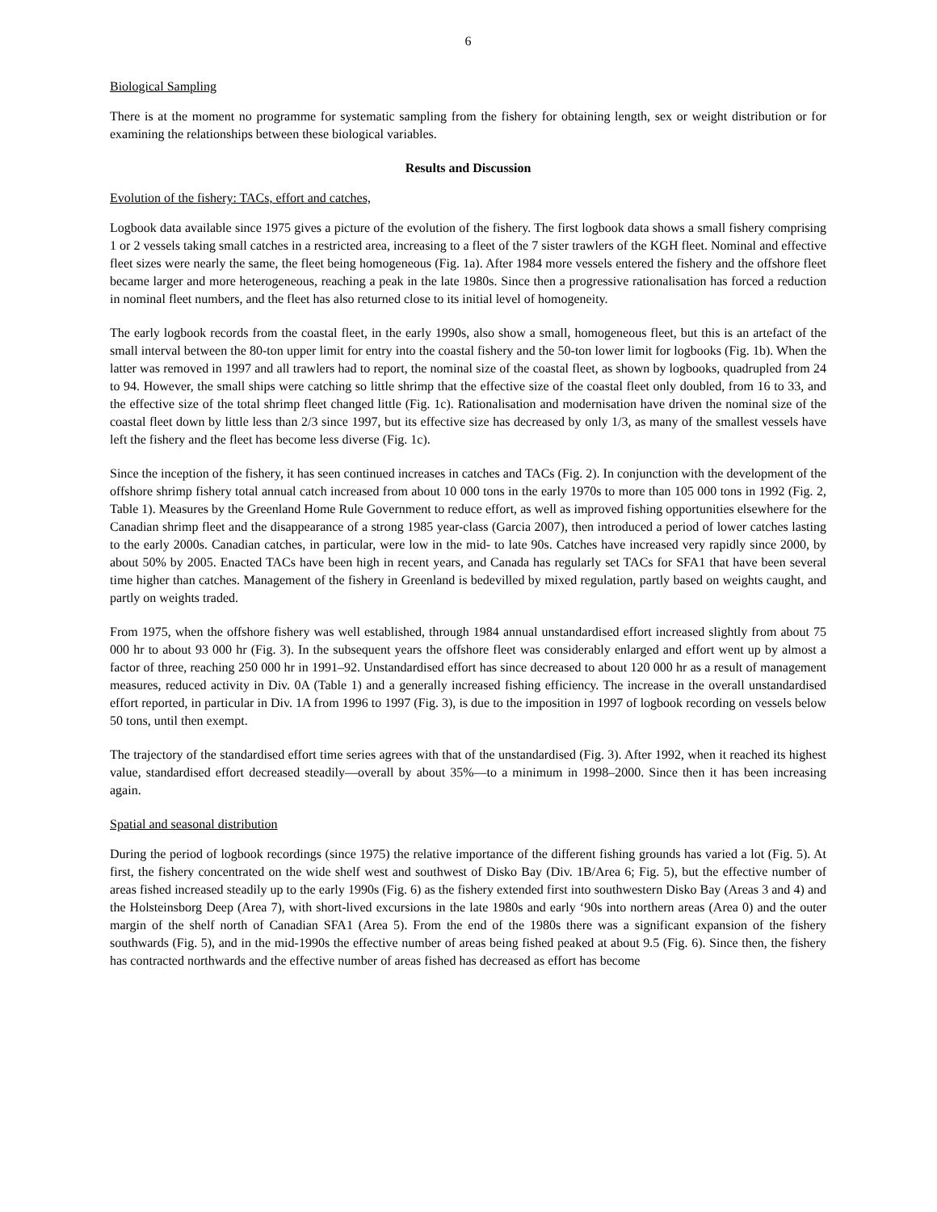6
Biological Sampling
There is at the moment no programme for systematic sampling from the fishery for obtaining length, sex or weight distribution or for examining the relationships between these biological variables.
Results and Discussion
Evolution of the fishery: TACs, effort and catches,
Logbook data available since 1975 gives a picture of the evolution of the fishery. The first logbook data shows a small fishery comprising 1 or 2 vessels taking small catches in a restricted area, increasing to a fleet of the 7 sister trawlers of the KGH fleet. Nominal and effective fleet sizes were nearly the same, the fleet being homogeneous (Fig. 1a). After 1984 more vessels entered the fishery and the offshore fleet became larger and more heterogeneous, reaching a peak in the late 1980s. Since then a progressive rationalisation has forced a reduction in nominal fleet numbers, and the fleet has also returned close to its initial level of homogeneity.
The early logbook records from the coastal fleet, in the early 1990s, also show a small, homogeneous fleet, but this is an artefact of the small interval between the 80-ton upper limit for entry into the coastal fishery and the 50-ton lower limit for logbooks (Fig. 1b). When the latter was removed in 1997 and all trawlers had to report, the nominal size of the coastal fleet, as shown by logbooks, quadrupled from 24 to 94. However, the small ships were catching so little shrimp that the effective size of the coastal fleet only doubled, from 16 to 33, and the effective size of the total shrimp fleet changed little (Fig. 1c). Rationalisation and modernisation have driven the nominal size of the coastal fleet down by little less than 2/3 since 1997, but its effective size has decreased by only 1/3, as many of the smallest vessels have left the fishery and the fleet has become less diverse (Fig. 1c).
Since the inception of the fishery, it has seen continued increases in catches and TACs (Fig. 2). In conjunction with the development of the offshore shrimp fishery total annual catch increased from about 10 000 tons in the early 1970s to more than 105 000 tons in 1992 (Fig. 2, Table 1). Measures by the Greenland Home Rule Government to reduce effort, as well as improved fishing opportunities elsewhere for the Canadian shrimp fleet and the disappearance of a strong 1985 year-class (Garcia 2007), then introduced a period of lower catches lasting to the early 2000s. Canadian catches, in particular, were low in the mid- to late 90s. Catches have increased very rapidly since 2000, by about 50% by 2005. Enacted TACs have been high in recent years, and Canada has regularly set TACs for SFA1 that have been several time higher than catches. Management of the fishery in Greenland is bedevilled by mixed regulation, partly based on weights caught, and partly on weights traded.
From 1975, when the offshore fishery was well established, through 1984 annual unstandardised effort increased slightly from about 75 000 hr to about 93 000 hr (Fig. 3). In the subsequent years the offshore fleet was considerably enlarged and effort went up by almost a factor of three, reaching 250 000 hr in 1991–92. Unstandardised effort has since decreased to about 120 000 hr as a result of management measures, reduced activity in Div. 0A (Table 1) and a generally increased fishing efficiency. The increase in the overall unstandardised effort reported, in particular in Div. 1A from 1996 to 1997 (Fig. 3), is due to the imposition in 1997 of logbook recording on vessels below 50 tons, until then exempt.
The trajectory of the standardised effort time series agrees with that of the unstandardised (Fig. 3). After 1992, when it reached its highest value, standardised effort decreased steadily—overall by about 35%—to a minimum in 1998–2000. Since then it has been increasing again.
Spatial and seasonal distribution
During the period of logbook recordings (since 1975) the relative importance of the different fishing grounds has varied a lot (Fig. 5). At first, the fishery concentrated on the wide shelf west and southwest of Disko Bay (Div. 1B/Area 6; Fig. 5), but the effective number of areas fished increased steadily up to the early 1990s (Fig. 6) as the fishery extended first into southwestern Disko Bay (Areas 3 and 4) and the Holsteinsborg Deep (Area 7), with short-lived excursions in the late 1980s and early ‘90s into northern areas (Area 0) and the outer margin of the shelf north of Canadian SFA1 (Area 5). From the end of the 1980s there was a significant expansion of the fishery southwards (Fig. 5), and in the mid-1990s the effective number of areas being fished peaked at about 9.5 (Fig. 6). Since then, the fishery has contracted northwards and the effective number of areas fished has decreased as effort has become